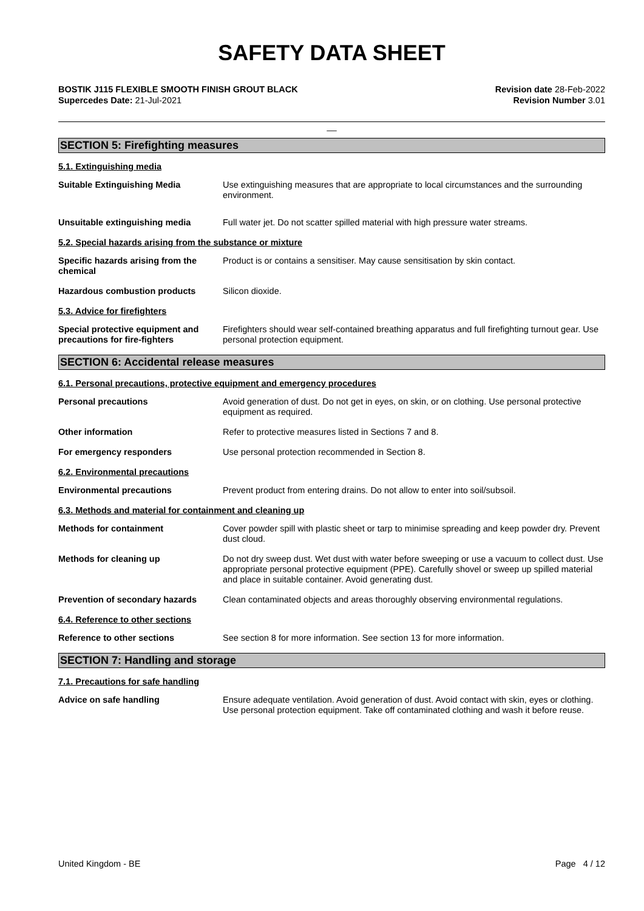SAFETY DATA SHEET
BOSTIK J115 FLEXIBLE SMOOTH FINISH GROUT BLACK
Supercedes Date: 21-Jul-2021
Revision date 28-Feb-2022
Revision Number 3.01
__
SECTION 5: Firefighting measures
5.1. Extinguishing media
Suitable Extinguishing Media Use extinguishing measures that are appropriate to local circumstances and the surrounding environment.
Unsuitable extinguishing media Full water jet. Do not scatter spilled material with high pressure water streams.
5.2. Special hazards arising from the substance or mixture
Specific hazards arising from the chemical
Product is or contains a sensitiser. May cause sensitisation by skin contact.
Hazardous combustion products Silicon dioxide.
5.3. Advice for firefighters
Special protective equipment and precautions for fire-fighters
Firefighters should wear self-contained breathing apparatus and full firefighting turnout gear. Use personal protection equipment.
SECTION 6: Accidental release measures
6.1. Personal precautions, protective equipment and emergency procedures
Personal precautions Avoid generation of dust. Do not get in eyes, on skin, or on clothing. Use personal protective equipment as required.
Other information Refer to protective measures listed in Sections 7 and 8.
For emergency responders Use personal protection recommended in Section 8.
6.2. Environmental precautions
Environmental precautions Prevent product from entering drains. Do not allow to enter into soil/subsoil.
6.3. Methods and material for containment and cleaning up
Methods for containment Cover powder spill with plastic sheet or tarp to minimise spreading and keep powder dry. Prevent dust cloud.
Methods for cleaning up Do not dry sweep dust. Wet dust with water before sweeping or use a vacuum to collect dust. Use appropriate personal protective equipment (PPE). Carefully shovel or sweep up spilled material and place in suitable container. Avoid generating dust.
Prevention of secondary hazards Clean contaminated objects and areas thoroughly observing environmental regulations.
6.4. Reference to other sections
Reference to other sections See section 8 for more information. See section 13 for more information.
SECTION 7: Handling and storage
7.1. Precautions for safe handling
Advice on safe handling Ensure adequate ventilation. Avoid generation of dust. Avoid contact with skin, eyes or clothing. Use personal protection equipment. Take off contaminated clothing and wash it before reuse.
United Kingdom - BE Page 4 / 12